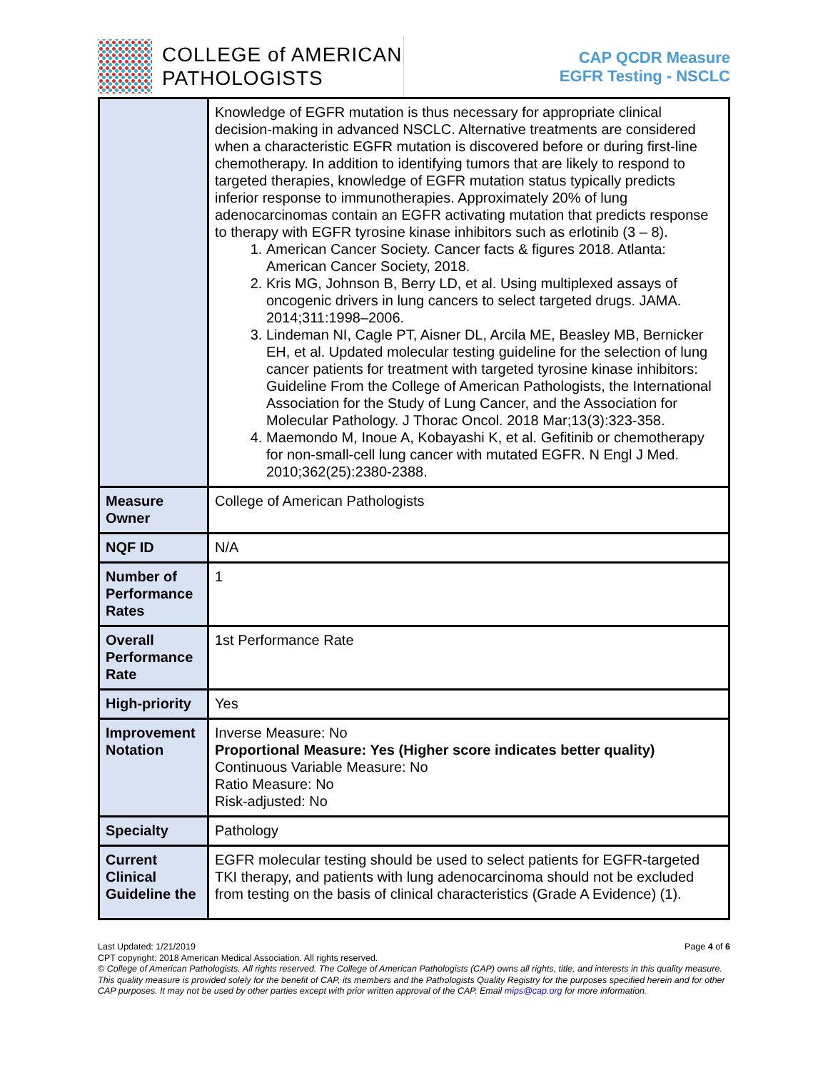COLLEGE of AMERICAN
PATHOLOGISTS
CAP QCDR Measure
EGFR Testing - NSCLC
| | Knowledge of EGFR mutation is thus necessary for appropriate clinical decision-making in advanced NSCLC. Alternative treatments are considered when a characteristic EGFR mutation is discovered before or during first-line chemotherapy. In addition to identifying tumors that are likely to respond to targeted therapies, knowledge of EGFR mutation status typically predicts inferior response to immunotherapies. Approximately 20% of lung adenocarcinomas contain an EGFR activating mutation that predicts response to therapy with EGFR tyrosine kinase inhibitors such as erlotinib (3 – 8). 1. American Cancer Society. Cancer facts & figures 2018. Atlanta: American Cancer Society, 2018. 2. Kris MG, Johnson B, Berry LD, et al. Using multiplexed assays of oncogenic drivers in lung cancers to select targeted drugs. JAMA. 2014;311:1998–2006. 3. Lindeman NI, Cagle PT, Aisner DL, Arcila ME, Beasley MB, Bernicker EH, et al. Updated molecular testing guideline for the selection of lung cancer patients for treatment with targeted tyrosine kinase inhibitors: Guideline From the College of American Pathologists, the International Association for the Study of Lung Cancer, and the Association for Molecular Pathology. J Thorac Oncol. 2018 Mar;13(3):323-358. 4. Maemondo M, Inoue A, Kobayashi K, et al. Gefitinib or chemotherapy for non-small-cell lung cancer with mutated EGFR. N Engl J Med. 2010;362(25):2380-2388. |
| Measure Owner | College of American Pathologists |
| NQF ID | N/A |
| Number of Performance Rates | 1 |
| Overall Performance Rate | 1st Performance Rate |
| High-priority | Yes |
| Improvement Notation | Inverse Measure: No Proportional Measure: Yes (Higher score indicates better quality) Continuous Variable Measure: No Ratio Measure: No Risk-adjusted: No |
| Specialty | Pathology |
| Current Clinical Guideline the | EGFR molecular testing should be used to select patients for EGFR-targeted TKI therapy, and patients with lung adenocarcinoma should not be excluded from testing on the basis of clinical characteristics (Grade A Evidence) (1). |
Last Updated: 1/21/2019 Page 4 of 6
CPT copyright: 2018 American Medical Association. All rights reserved.
© College of American Pathologists. All rights reserved. The College of American Pathologists (CAP) owns all rights, title, and interests in this quality measure. This quality measure is provided solely for the benefit of CAP, its members and the Pathologists Quality Registry for the purposes specified herein and for other CAP purposes. It may not be used by other parties except with prior written approval of the CAP. Email mips@cap.org for more information.